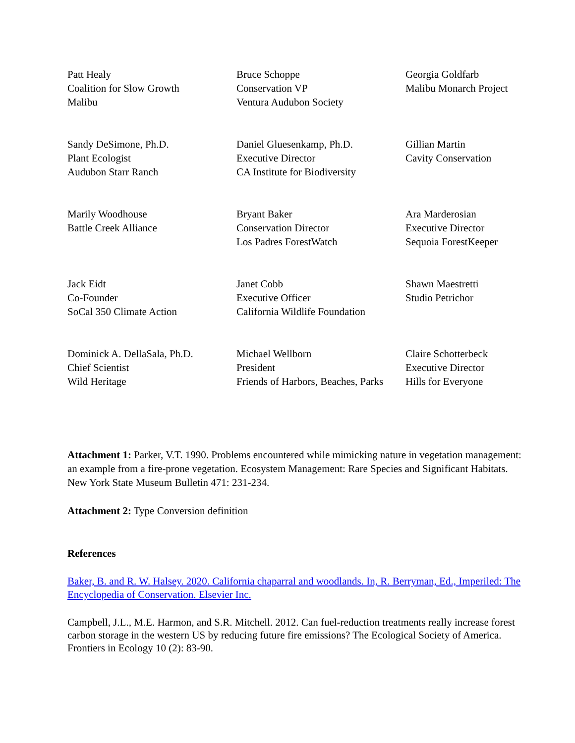Patt Healy
Coalition for Slow Growth
Malibu
Bruce Schoppe
Conservation VP
Ventura Audubon Society
Georgia Goldfarb
Malibu Monarch Project
Sandy DeSimone, Ph.D.
Plant Ecologist
Audubon Starr Ranch
Daniel Gluesenkamp, Ph.D.
Executive Director
CA Institute for Biodiversity
Gillian Martin
Cavity Conservation
Marily Woodhouse
Battle Creek Alliance
Bryant Baker
Conservation Director
Los Padres ForestWatch
Ara Marderosian
Executive Director
Sequoia ForestKeeper
Jack Eidt
Co-Founder
SoCal 350 Climate Action
Janet Cobb
Executive Officer
California Wildlife Foundation
Shawn Maestretti
Studio Petrichor
Dominick A. DellaSala, Ph.D.
Chief Scientist
Wild Heritage
Michael Wellborn
President
Friends of Harbors, Beaches, Parks
Claire Schotterbeck
Executive Director
Hills for Everyone
Attachment 1: Parker, V.T. 1990. Problems encountered while mimicking nature in vegetation management: an example from a fire-prone vegetation. Ecosystem Management: Rare Species and Significant Habitats. New York State Museum Bulletin 471: 231-234.
Attachment 2: Type Conversion definition
References
Baker, B. and R. W. Halsey. 2020. California chaparral and woodlands. In, R. Berryman, Ed., Imperiled: The Encyclopedia of Conservation. Elsevier Inc.
Campbell, J.L., M.E. Harmon, and S.R. Mitchell. 2012. Can fuel-reduction treatments really increase forest carbon storage in the western US by reducing future fire emissions? The Ecological Society of America. Frontiers in Ecology 10 (2): 83-90.